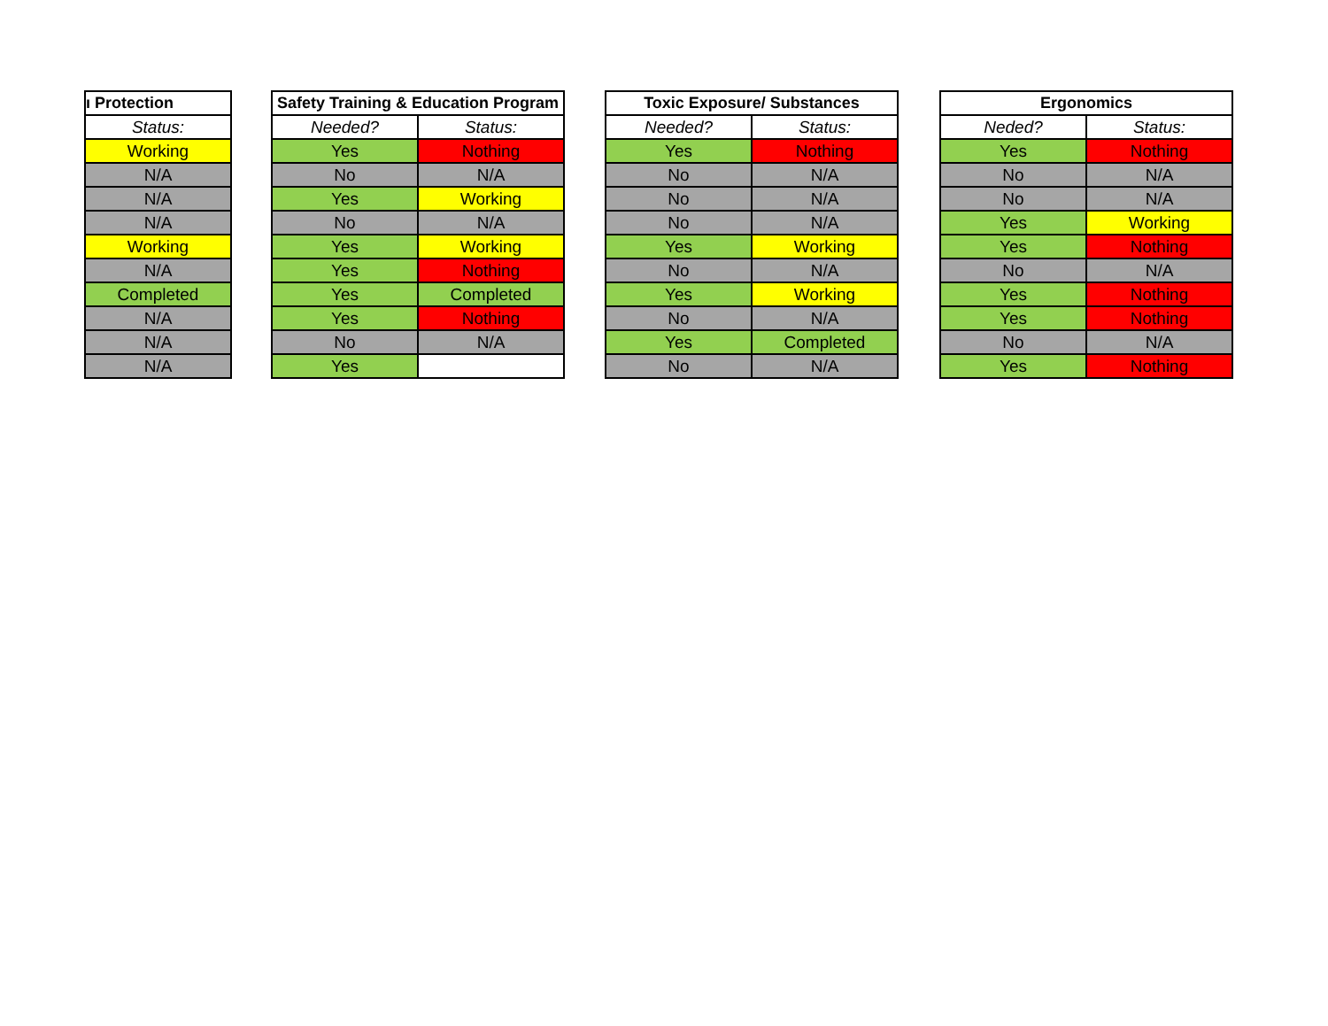| ı Protection |
| --- |
| Status: |
| Working |
| N/A |
| N/A |
| N/A |
| Working |
| N/A |
| Completed |
| N/A |
| N/A |
| N/A |
| Safety Training & Education Program | |
| --- | --- |
| Needed? | Status: |
| Yes | Nothing |
| No | N/A |
| Yes | Working |
| No | N/A |
| Yes | Working |
| Yes | Nothing |
| Yes | Completed |
| Yes | Nothing |
| No | N/A |
| Yes | |
| Toxic Exposure/ Substances | |
| --- | --- |
| Needed? | Status: |
| Yes | Nothing |
| No | N/A |
| No | N/A |
| No | N/A |
| Yes | Working |
| No | N/A |
| Yes | Working |
| No | N/A |
| Yes | Completed |
| No | N/A |
| Ergonomics | |
| --- | --- |
| Neded? | Status: |
| Yes | Nothing |
| No | N/A |
| No | N/A |
| Yes | Working |
| Yes | Nothing |
| No | N/A |
| Yes | Nothing |
| Yes | Nothing |
| No | N/A |
| Yes | Nothing |